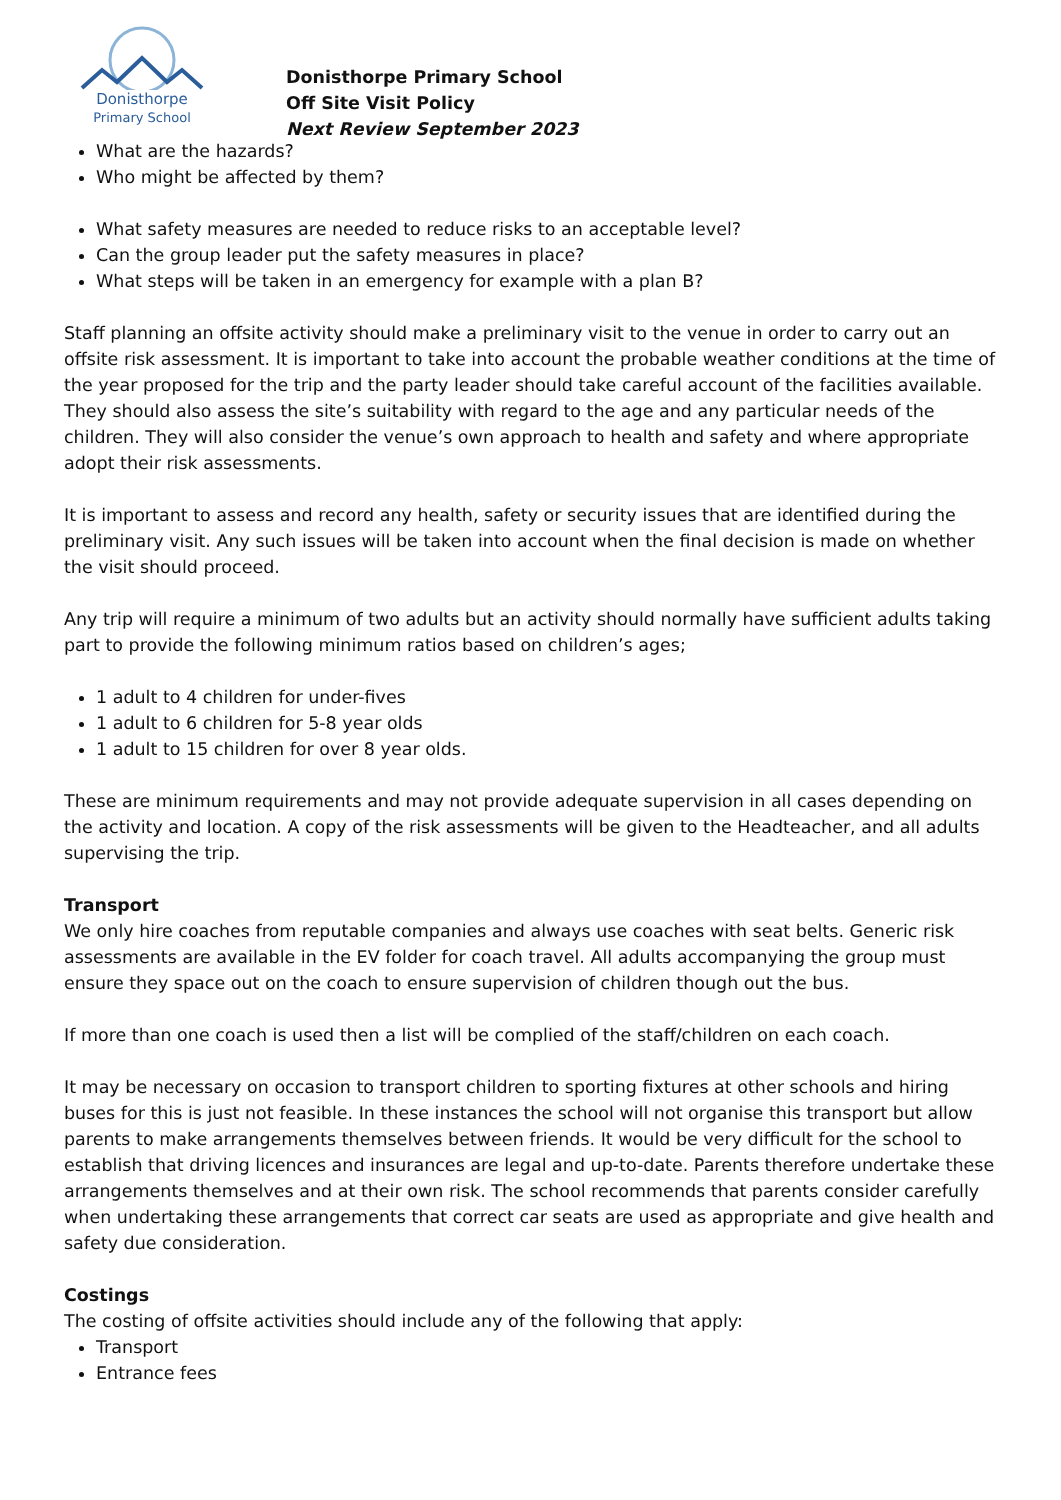Donisthorpe
Primary School
Donisthorpe Primary School
Off Site Visit Policy
Next Review September 2023
What are the hazards?
Who might be affected by them?
What safety measures are needed to reduce risks to an acceptable level?
Can the group leader put the safety measures in place?
What steps will be taken in an emergency for example with a plan B?
Staff planning an offsite activity should make a preliminary visit to the venue in order to carry out an offsite risk assessment. It is important to take into account the probable weather conditions at the time of the year proposed for the trip and the party leader should take careful account of the facilities available. They should also assess the site’s suitability with regard to the age and any particular needs of the children. They will also consider the venue’s own approach to health and safety and where appropriate adopt their risk assessments.
It is important to assess and record any health, safety or security issues that are identified during the preliminary visit. Any such issues will be taken into account when the final decision is made on whether the visit should proceed.
Any trip will require a minimum of two adults but an activity should normally have sufficient adults taking part to provide the following minimum ratios based on children’s ages;
1 adult to 4 children for under-fives
1 adult to 6 children for 5-8 year olds
1 adult to 15 children for over 8 year olds.
These are minimum requirements and may not provide adequate supervision in all cases depending on the activity and location. A copy of the risk assessments will be given to the Headteacher, and all adults supervising the trip.
Transport
We only hire coaches from reputable companies and always use coaches with seat belts. Generic risk assessments are available in the EV folder for coach travel. All adults accompanying the group must ensure they space out on the coach to ensure supervision of children though out the bus.
If more than one coach is used then a list will be complied of the staff/children on each coach.
It may be necessary on occasion to transport children to sporting fixtures at other schools and hiring buses for this is just not feasible. In these instances the school will not organise this transport but allow parents to make arrangements themselves between friends. It would be very difficult for the school to establish that driving licences and insurances are legal and up-to-date. Parents therefore undertake these arrangements themselves and at their own risk. The school recommends that parents consider carefully when undertaking these arrangements that correct car seats are used as appropriate and give health and safety due consideration.
Costings
The costing of offsite activities should include any of the following that apply:
Transport
Entrance fees